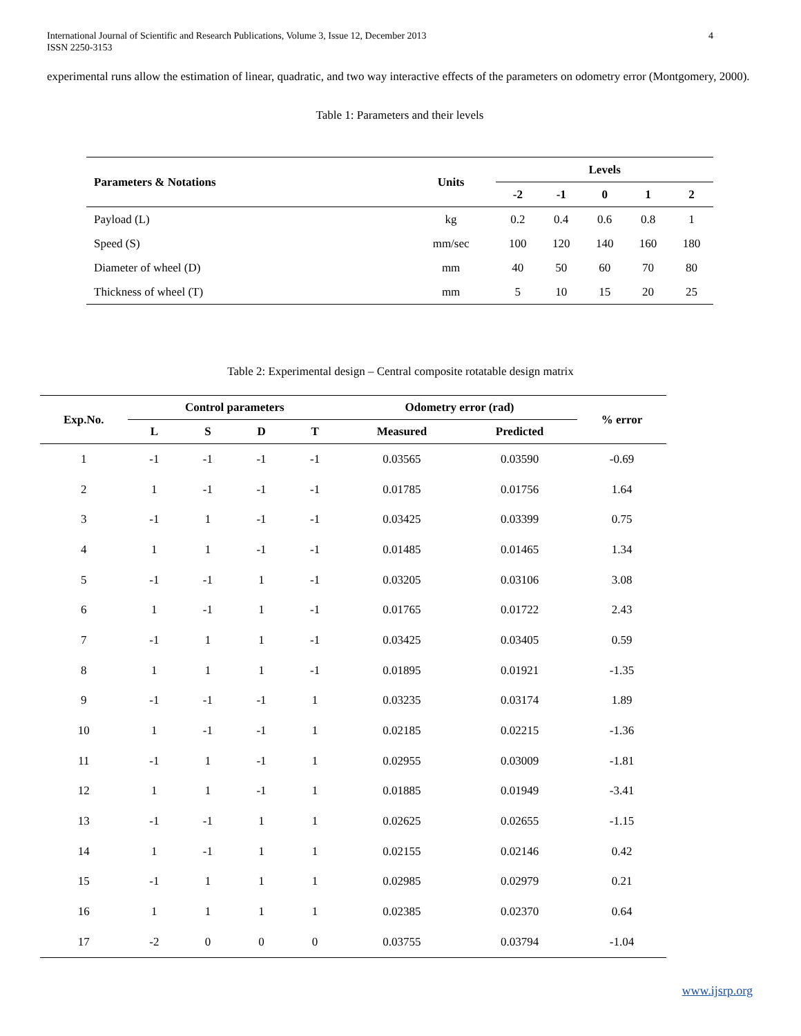International Journal of Scientific and Research Publications, Volume 3, Issue 12, December 2013
ISSN 2250-3153
4
experimental runs allow the estimation of linear, quadratic, and two way interactive effects of the parameters on odometry error (Montgomery, 2000).
Table 1: Parameters and their levels
| Parameters & Notations | Units | Levels | | | | |
| --- | --- | --- | --- | --- | --- | --- |
| | | -2 | -1 | 0 | 1 | 2 |
| Payload (L) | kg | 0.2 | 0.4 | 0.6 | 0.8 | 1 |
| Speed (S) | mm/sec | 100 | 120 | 140 | 160 | 180 |
| Diameter of wheel (D) | mm | 40 | 50 | 60 | 70 | 80 |
| Thickness of wheel (T) | mm | 5 | 10 | 15 | 20 | 25 |
Table 2: Experimental design – Central composite rotatable design matrix
| Exp.No. | Control parameters | | | | Odometry error (rad) | | % error |
| --- | --- | --- | --- | --- | --- | --- | --- |
| | L | S | D | T | Measured | Predicted | |
| 1 | -1 | -1 | -1 | -1 | 0.03565 | 0.03590 | -0.69 |
| 2 | 1 | -1 | -1 | -1 | 0.01785 | 0.01756 | 1.64 |
| 3 | -1 | 1 | -1 | -1 | 0.03425 | 0.03399 | 0.75 |
| 4 | 1 | 1 | -1 | -1 | 0.01485 | 0.01465 | 1.34 |
| 5 | -1 | -1 | 1 | -1 | 0.03205 | 0.03106 | 3.08 |
| 6 | 1 | -1 | 1 | -1 | 0.01765 | 0.01722 | 2.43 |
| 7 | -1 | 1 | 1 | -1 | 0.03425 | 0.03405 | 0.59 |
| 8 | 1 | 1 | 1 | -1 | 0.01895 | 0.01921 | -1.35 |
| 9 | -1 | -1 | -1 | 1 | 0.03235 | 0.03174 | 1.89 |
| 10 | 1 | -1 | -1 | 1 | 0.02185 | 0.02215 | -1.36 |
| 11 | -1 | 1 | -1 | 1 | 0.02955 | 0.03009 | -1.81 |
| 12 | 1 | 1 | -1 | 1 | 0.01885 | 0.01949 | -3.41 |
| 13 | -1 | -1 | 1 | 1 | 0.02625 | 0.02655 | -1.15 |
| 14 | 1 | -1 | 1 | 1 | 0.02155 | 0.02146 | 0.42 |
| 15 | -1 | 1 | 1 | 1 | 0.02985 | 0.02979 | 0.21 |
| 16 | 1 | 1 | 1 | 1 | 0.02385 | 0.02370 | 0.64 |
| 17 | -2 | 0 | 0 | 0 | 0.03755 | 0.03794 | -1.04 |
www.ijsrp.org